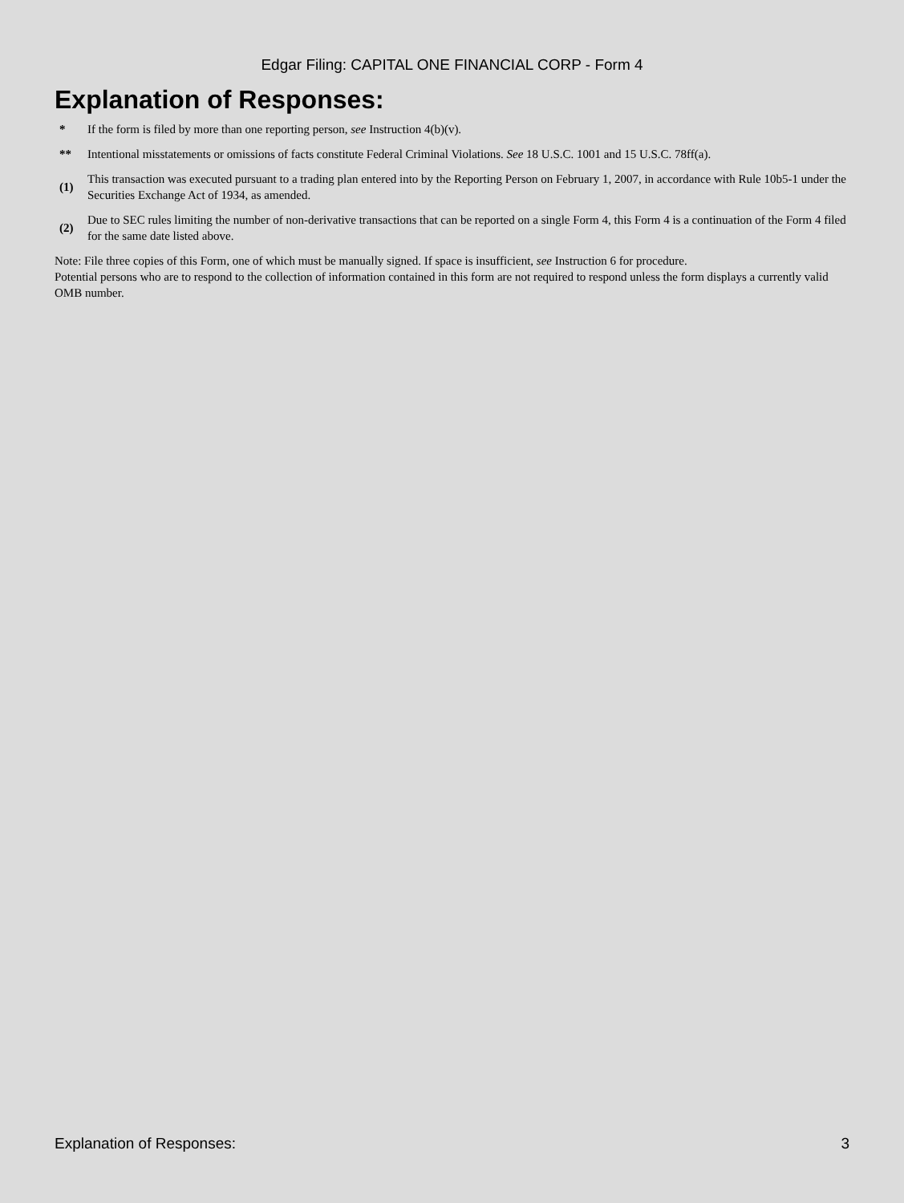Edgar Filing: CAPITAL ONE FINANCIAL CORP - Form 4
Explanation of Responses:
* If the form is filed by more than one reporting person, see Instruction 4(b)(v).
** Intentional misstatements or omissions of facts constitute Federal Criminal Violations. See 18 U.S.C. 1001 and 15 U.S.C. 78ff(a).
(1) This transaction was executed pursuant to a trading plan entered into by the Reporting Person on February 1, 2007, in accordance with Rule 10b5-1 under the Securities Exchange Act of 1934, as amended.
(2) Due to SEC rules limiting the number of non-derivative transactions that can be reported on a single Form 4, this Form 4 is a continuation of the Form 4 filed for the same date listed above.
Note: File three copies of this Form, one of which must be manually signed. If space is insufficient, see Instruction 6 for procedure.
Potential persons who are to respond to the collection of information contained in this form are not required to respond unless the form displays a currently valid OMB number.
Explanation of Responses: 3